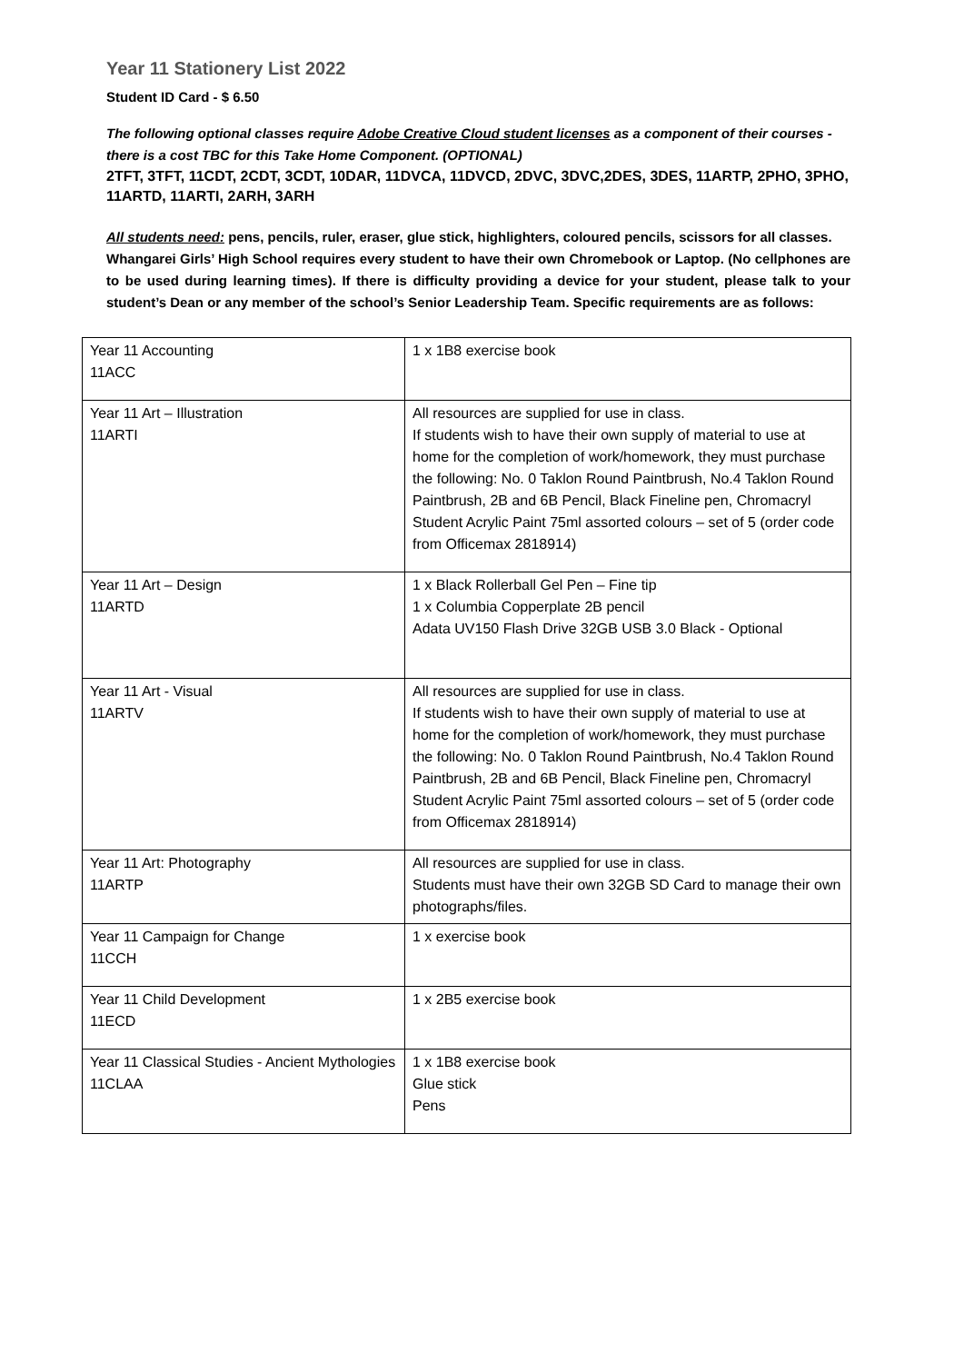Year 11 Stationery List 2022
Student ID Card - $ 6.50
The following optional classes require Adobe Creative Cloud student licenses as a component of their courses - there is a cost TBC for this Take Home Component. (OPTIONAL)
2TFT, 3TFT, 11CDT, 2CDT, 3CDT, 10DAR, 11DVCA, 11DVCD, 2DVC, 3DVC,2DES, 3DES, 11ARTP, 2PHO, 3PHO, 11ARTD, 11ARTI, 2ARH, 3ARH
All students need: pens, pencils, ruler, eraser, glue stick, highlighters, coloured pencils, scissors for all classes.
Whangarei Girls’ High School requires every student to have their own Chromebook or Laptop. (No cellphones are to be used during learning times). If there is difficulty providing a device for your student, please talk to your student’s Dean or any member of the school’s Senior Leadership Team. Specific requirements are as follows:
| Year 11 Accounting 11ACC | 1 x 1B8 exercise book |
| Year 11 Art – Illustration 11ARTI | All resources are supplied for use in class. If students wish to have their own supply of material to use at home for the completion of work/homework, they must purchase the following: No. 0 Taklon Round Paintbrush, No.4 Taklon Round Paintbrush, 2B and 6B Pencil, Black Fineline pen, Chromacryl Student Acrylic Paint 75ml assorted colours – set of 5 (order code from Officemax 2818914) |
| Year 11 Art – Design 11ARTD | 1 x Black Rollerball Gel Pen – Fine tip 1 x Columbia Copperplate 2B pencil Adata UV150 Flash Drive 32GB USB 3.0 Black - Optional |
| Year 11 Art - Visual 11ARTV | All resources are supplied for use in class. If students wish to have their own supply of material to use at home for the completion of work/homework, they must purchase the following: No. 0 Taklon Round Paintbrush, No.4 Taklon Round Paintbrush, 2B and 6B Pencil, Black Fineline pen, Chromacryl Student Acrylic Paint 75ml assorted colours – set of 5 (order code from Officemax 2818914) |
| Year 11 Art: Photography 11ARTP | All resources are supplied for use in class. Students must have their own 32GB SD Card to manage their own photographs/files. |
| Year 11 Campaign for Change 11CCH | 1 x exercise book |
| Year 11 Child Development 11ECD | 1 x 2B5 exercise book |
| Year 11 Classical Studies - Ancient Mythologies 11CLAA | 1 x 1B8 exercise book Glue stick Pens |